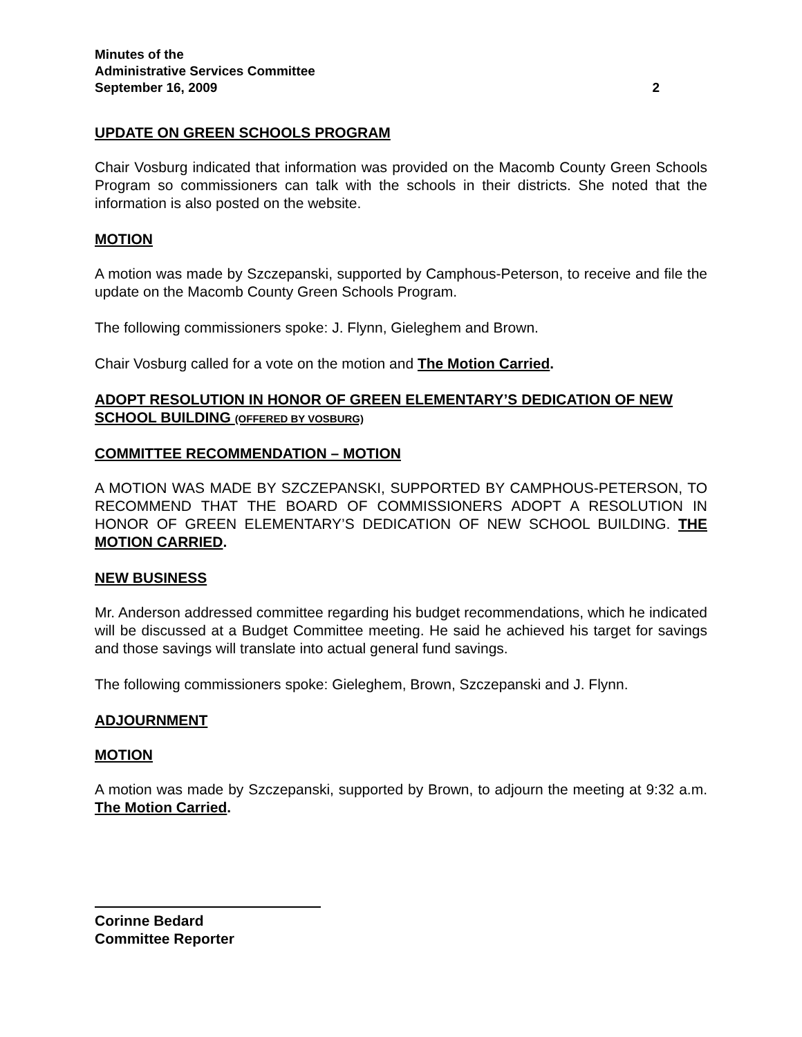Minutes of the
Administrative Services Committee
September 16, 2009
2
UPDATE ON GREEN SCHOOLS PROGRAM
Chair Vosburg indicated that information was provided on the Macomb County Green Schools Program so commissioners can talk with the schools in their districts. She noted that the information is also posted on the website.
MOTION
A motion was made by Szczepanski, supported by Camphous-Peterson, to receive and file the update on the Macomb County Green Schools Program.
The following commissioners spoke: J. Flynn, Gieleghem and Brown.
Chair Vosburg called for a vote on the motion and The Motion Carried.
ADOPT RESOLUTION IN HONOR OF GREEN ELEMENTARY’S DEDICATION OF NEW SCHOOL BUILDING (OFFERED BY VOSBURG)
COMMITTEE RECOMMENDATION – MOTION
A MOTION WAS MADE BY SZCZEPANSKI, SUPPORTED BY CAMPHOUS-PETERSON, TO RECOMMEND THAT THE BOARD OF COMMISSIONERS ADOPT A RESOLUTION IN HONOR OF GREEN ELEMENTARY’S DEDICATION OF NEW SCHOOL BUILDING. THE MOTION CARRIED.
NEW BUSINESS
Mr. Anderson addressed committee regarding his budget recommendations, which he indicated will be discussed at a Budget Committee meeting. He said he achieved his target for savings and those savings will translate into actual general fund savings.
The following commissioners spoke: Gieleghem, Brown, Szczepanski and J. Flynn.
ADJOURNMENT
MOTION
A motion was made by Szczepanski, supported by Brown, to adjourn the meeting at 9:32 a.m. The Motion Carried.
Corinne Bedard
Committee Reporter